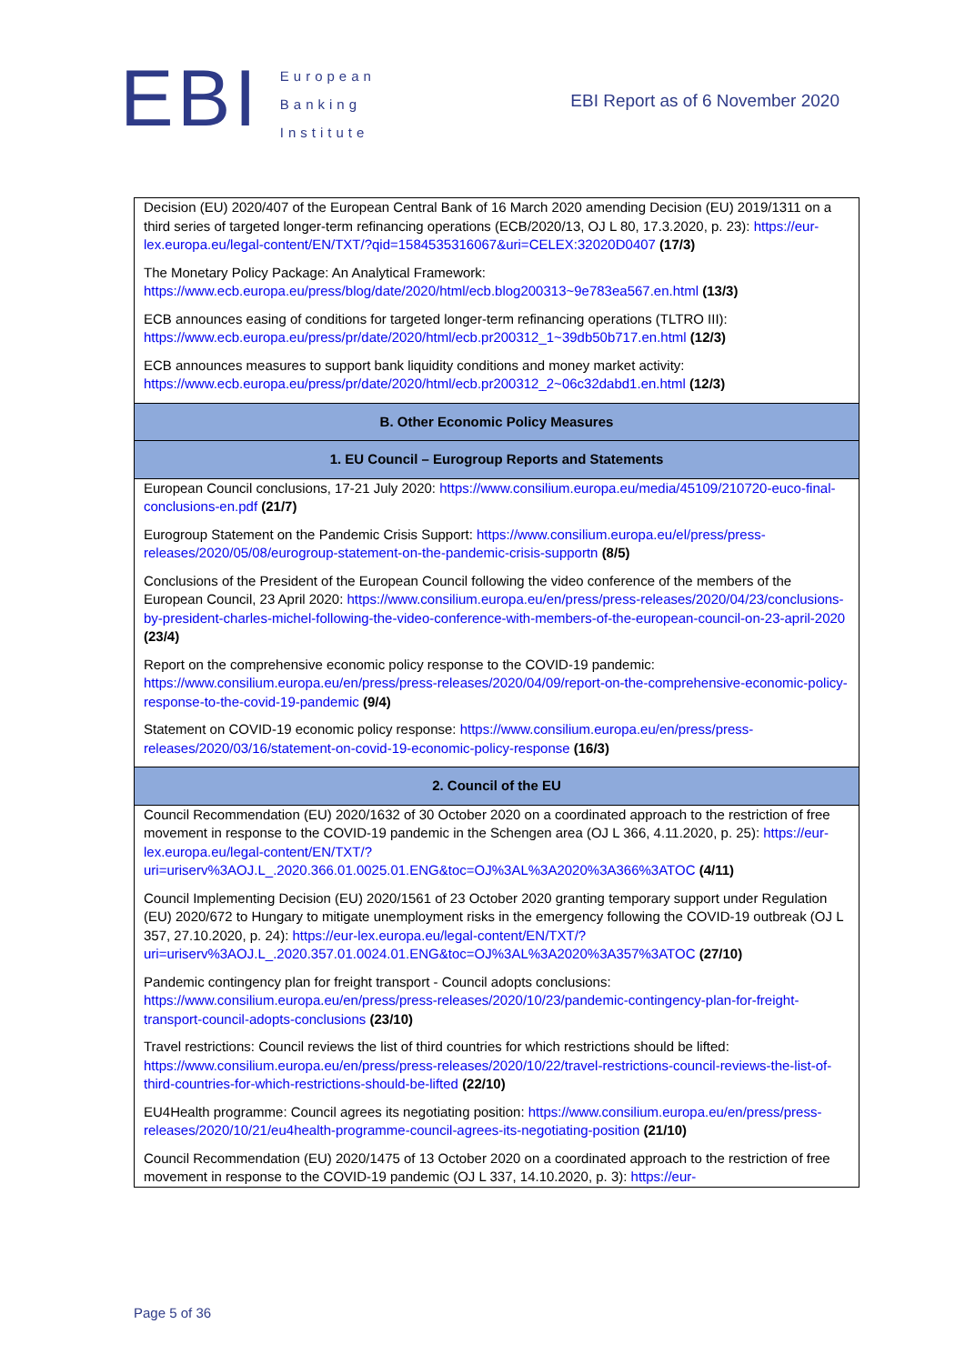EBI
European
Banking
Institute
EBI Report as of 6 November 2020
| Decision (EU) 2020/407 of the European Central Bank of 16 March 2020 amending Decision (EU) 2019/1311 on a third series of targeted longer-term refinancing operations (ECB/2020/13, OJ L 80, 17.3.2020, p. 23): https://eur-lex.europa.eu/legal-content/EN/TXT/?qid=1584535316067&uri=CELEX:32020D0407 (17/3) The Monetary Policy Package: An Analytical Framework: https://www.ecb.europa.eu/press/blog/date/2020/html/ecb.blog200313~9e783ea567.en.html (13/3) ECB announces easing of conditions for targeted longer-term refinancing operations (TLTRO III): https://www.ecb.europa.eu/press/pr/date/2020/html/ecb.pr200312_1~39db50b717.en.html (12/3) ECB announces measures to support bank liquidity conditions and money market activity: https://www.ecb.europa.eu/press/pr/date/2020/html/ecb.pr200312_2~06c32dabd1.en.html (12/3) |
| B. Other Economic Policy Measures |
| 1. EU Council – Eurogroup Reports and Statements |
| European Council conclusions, 17-21 July 2020: https://www.consilium.europa.eu/media/45109/210720-euco-final-conclusions-en.pdf (21/7) Eurogroup Statement on the Pandemic Crisis Support: https://www.consilium.europa.eu/el/press/press-releases/2020/05/08/eurogroup-statement-on-the-pandemic-crisis-supportn (8/5) Conclusions of the President of the European Council following the video conference of the members of the European Council, 23 April 2020: https://www.consilium.europa.eu/en/press/press-releases/2020/04/23/conclusions-by-president-charles-michel-following-the-video-conference-with-members-of-the-european-council-on-23-april-2020 (23/4) Report on the comprehensive economic policy response to the COVID-19 pandemic: https://www.consilium.europa.eu/en/press/press-releases/2020/04/09/report-on-the-comprehensive-economic-policy-response-to-the-covid-19-pandemic (9/4) Statement on COVID-19 economic policy response: https://www.consilium.europa.eu/en/press/press-releases/2020/03/16/statement-on-covid-19-economic-policy-response (16/3) |
| 2. Council of the EU |
| Council Recommendation (EU) 2020/1632 of 30 October 2020 on a coordinated approach to the restriction of free movement in response to the COVID-19 pandemic in the Schengen area (OJ L 366, 4.11.2020, p. 25): https://eur-lex.europa.eu/legal-content/EN/TXT/?uri=uriserv%3AOJ.L_.2020.366.01.0025.01.ENG&toc=OJ%3AL%3A2020%3A366%3ATOC (4/11) Council Implementing Decision (EU) 2020/1561 of 23 October 2020 granting temporary support under Regulation (EU) 2020/672 to Hungary to mitigate unemployment risks in the emergency following the COVID-19 outbreak (OJ L 357, 27.10.2020, p. 24): https://eur-lex.europa.eu/legal-content/EN/TXT/?uri=uriserv%3AOJ.L_.2020.357.01.0024.01.ENG&toc=OJ%3AL%3A2020%3A357%3ATOC (27/10) Pandemic contingency plan for freight transport - Council adopts conclusions: https://www.consilium.europa.eu/en/press/press-releases/2020/10/23/pandemic-contingency-plan-for-freight-transport-council-adopts-conclusions (23/10) Travel restrictions: Council reviews the list of third countries for which restrictions should be lifted: https://www.consilium.europa.eu/en/press/press-releases/2020/10/22/travel-restrictions-council-reviews-the-list-of-third-countries-for-which-restrictions-should-be-lifted (22/10) EU4Health programme: Council agrees its negotiating position: https://www.consilium.europa.eu/en/press/press-releases/2020/10/21/eu4health-programme-council-agrees-its-negotiating-position (21/10) Council Recommendation (EU) 2020/1475 of 13 October 2020 on a coordinated approach to the restriction of free movement in response to the COVID-19 pandemic (OJ L 337, 14.10.2020, p. 3): https://eur- |
Page 5 of 36